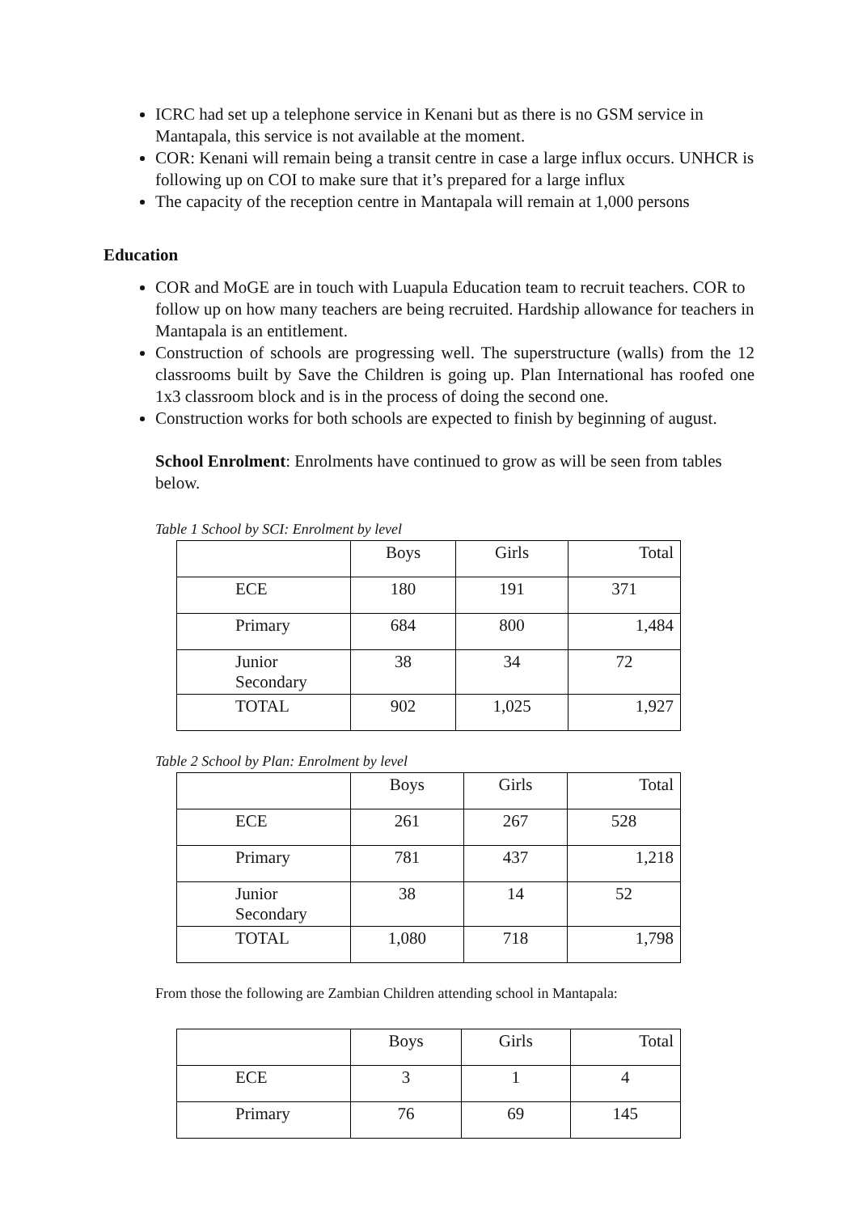ICRC had set up a telephone service in Kenani but as there is no GSM service in Mantapala, this service is not available at the moment.
COR: Kenani will remain being a transit centre in case a large influx occurs. UNHCR is following up on COI to make sure that it’s prepared for a large influx
The capacity of the reception centre in Mantapala will remain at 1,000 persons
Education
COR and MoGE are in touch with Luapula Education team to recruit teachers. COR to follow up on how many teachers are being recruited. Hardship allowance for teachers in Mantapala is an entitlement.
Construction of schools are progressing well. The superstructure (walls) from the 12 classrooms built by Save the Children is going up. Plan International has roofed one 1x3 classroom block and is in the process of doing the second one.
Construction works for both schools are expected to finish by beginning of august.
School Enrolment: Enrolments have continued to grow as will be seen from tables below.
Table 1 School by SCI: Enrolment by level
| | Boys | Girls | Total |
| ECE | 180 | 191 | 371 |
| Primary | 684 | 800 | 1,484 |
| Junior Secondary | 38 | 34 | 72 |
| TOTAL | 902 | 1,025 | 1,927 |
Table 2 School by Plan: Enrolment by level
| | Boys | Girls | Total |
| ECE | 261 | 267 | 528 |
| Primary | 781 | 437 | 1,218 |
| Junior Secondary | 38 | 14 | 52 |
| TOTAL | 1,080 | 718 | 1,798 |
From those the following are Zambian Children attending school in Mantapala:
| | Boys | Girls | Total |
| ECE | 3 | 1 | 4 |
| Primary | 76 | 69 | 145 |